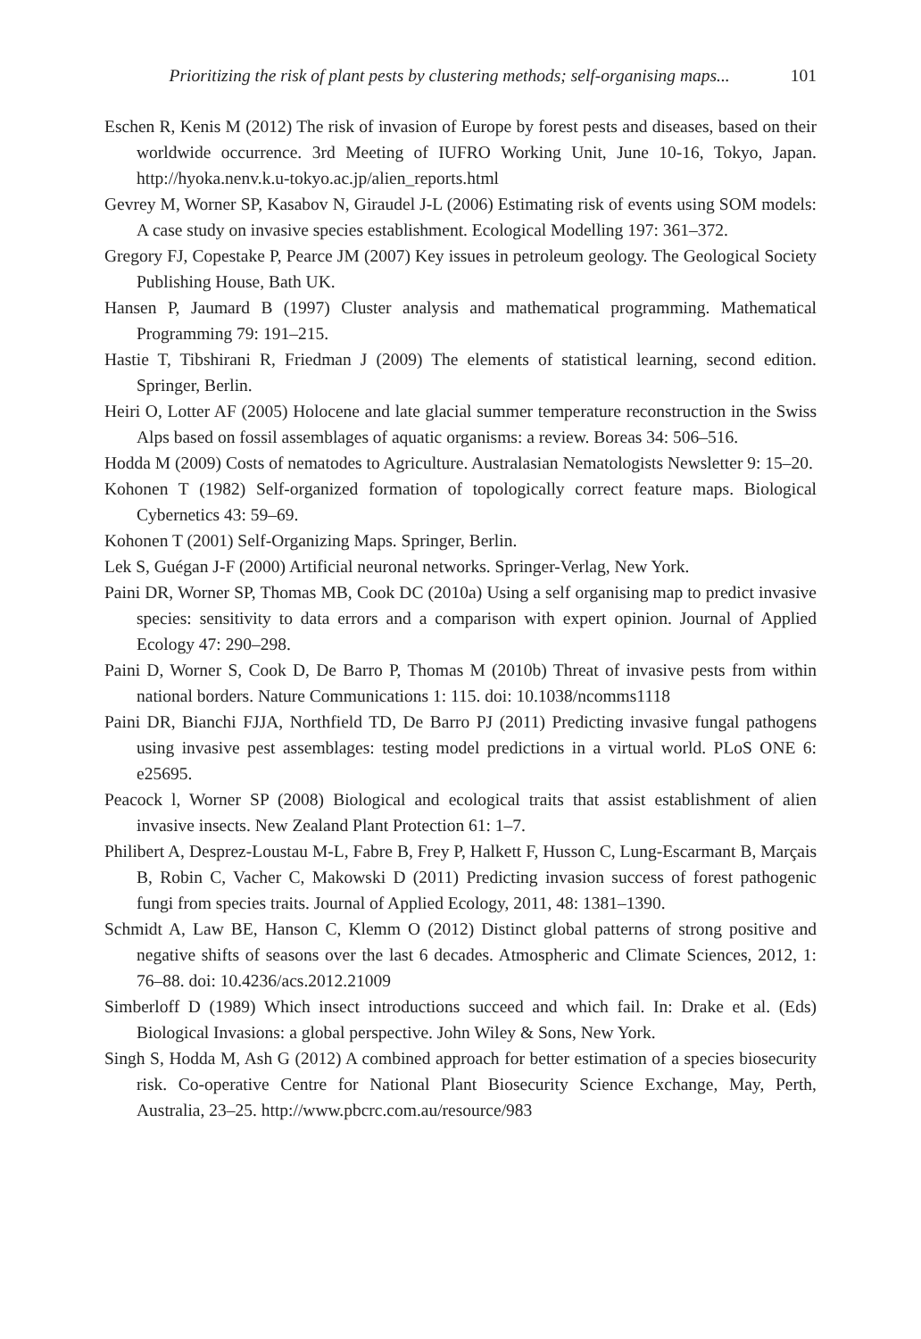Prioritizing the risk of plant pests by clustering methods; self-organising maps... 101
Eschen R, Kenis M (2012) The risk of invasion of Europe by forest pests and diseases, based on their worldwide occurrence. 3rd Meeting of IUFRO Working Unit, June 10-16, Tokyo, Japan. http://hyoka.nenv.k.u-tokyo.ac.jp/alien_reports.html
Gevrey M, Worner SP, Kasabov N, Giraudel J-L (2006) Estimating risk of events using SOM models: A case study on invasive species establishment. Ecological Modelling 197: 361–372.
Gregory FJ, Copestake P, Pearce JM (2007) Key issues in petroleum geology. The Geological Society Publishing House, Bath UK.
Hansen P, Jaumard B (1997) Cluster analysis and mathematical programming. Mathematical Programming 79: 191–215.
Hastie T, Tibshirani R, Friedman J (2009) The elements of statistical learning, second edition. Springer, Berlin.
Heiri O, Lotter AF (2005) Holocene and late glacial summer temperature reconstruction in the Swiss Alps based on fossil assemblages of aquatic organisms: a review. Boreas 34: 506–516.
Hodda M (2009) Costs of nematodes to Agriculture. Australasian Nematologists Newsletter 9: 15–20.
Kohonen T (1982) Self-organized formation of topologically correct feature maps. Biological Cybernetics 43: 59–69.
Kohonen T (2001) Self-Organizing Maps. Springer, Berlin.
Lek S, Guégan J-F (2000) Artificial neuronal networks. Springer-Verlag, New York.
Paini DR, Worner SP, Thomas MB, Cook DC (2010a) Using a self organising map to predict invasive species: sensitivity to data errors and a comparison with expert opinion. Journal of Applied Ecology 47: 290–298.
Paini D, Worner S, Cook D, De Barro P, Thomas M (2010b) Threat of invasive pests from within national borders. Nature Communications 1: 115. doi: 10.1038/ncomms1118
Paini DR, Bianchi FJJA, Northfield TD, De Barro PJ (2011) Predicting invasive fungal pathogens using invasive pest assemblages: testing model predictions in a virtual world. PLoS ONE 6: e25695.
Peacock l, Worner SP (2008) Biological and ecological traits that assist establishment of alien invasive insects. New Zealand Plant Protection 61: 1–7.
Philibert A, Desprez-Loustau M-L, Fabre B, Frey P, Halkett F, Husson C, Lung-Escarmant B, Marçais B, Robin C, Vacher C, Makowski D (2011) Predicting invasion success of forest pathogenic fungi from species traits. Journal of Applied Ecology, 2011, 48: 1381–1390.
Schmidt A, Law BE, Hanson C, Klemm O (2012) Distinct global patterns of strong positive and negative shifts of seasons over the last 6 decades. Atmospheric and Climate Sciences, 2012, 1: 76–88. doi: 10.4236/acs.2012.21009
Simberloff D (1989) Which insect introductions succeed and which fail. In: Drake et al. (Eds) Biological Invasions: a global perspective. John Wiley & Sons, New York.
Singh S, Hodda M, Ash G (2012) A combined approach for better estimation of a species biosecurity risk. Co-operative Centre for National Plant Biosecurity Science Exchange, May, Perth, Australia, 23–25. http://www.pbcrc.com.au/resource/983